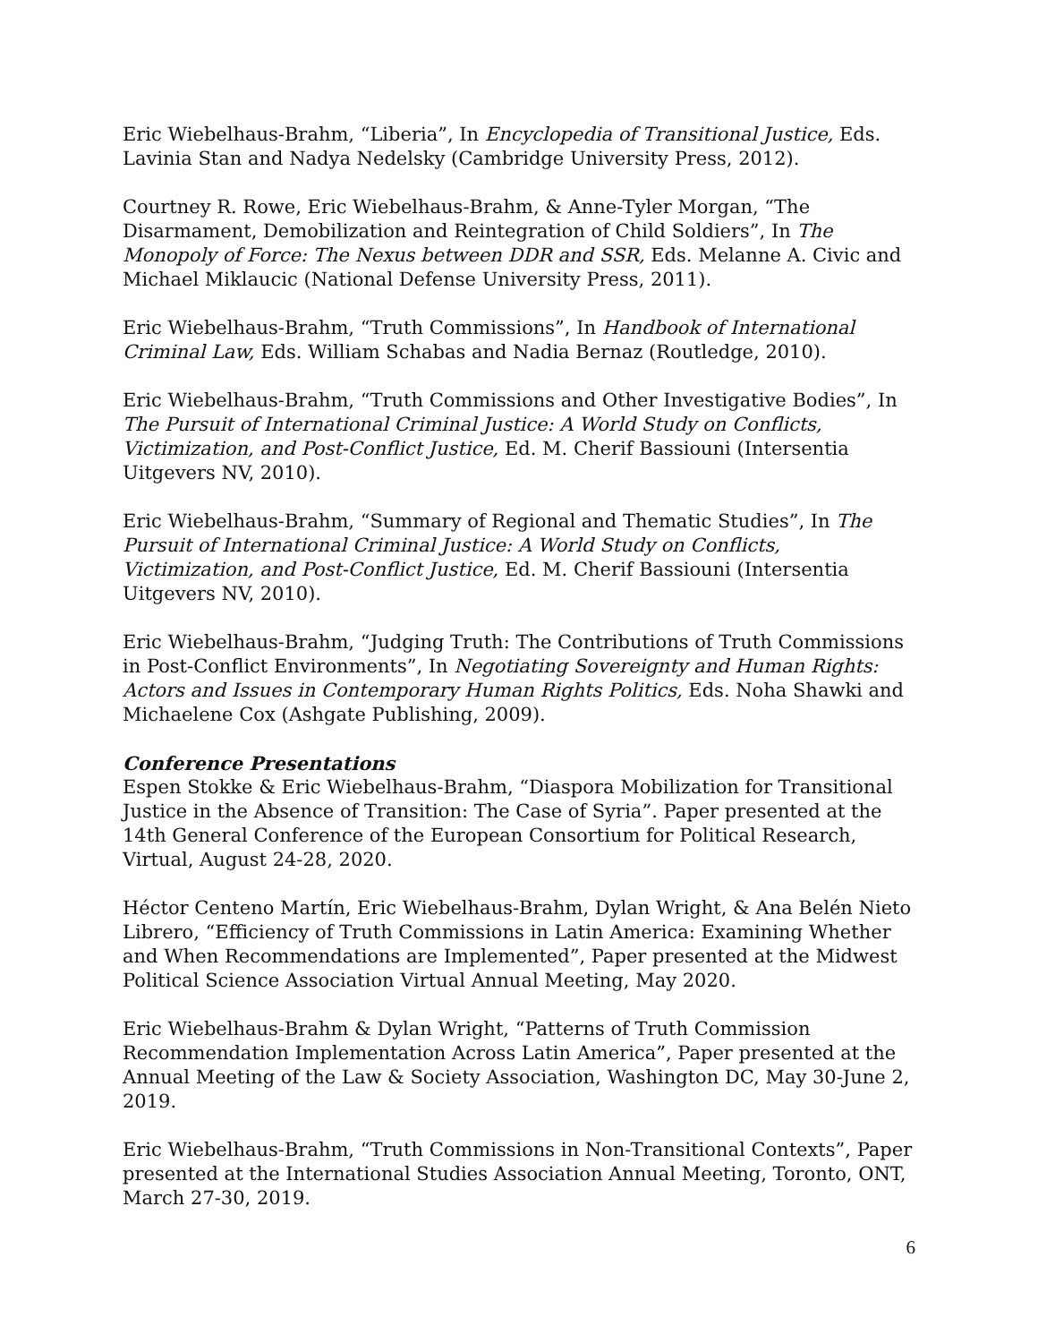Eric Wiebelhaus-Brahm, “Liberia”, In Encyclopedia of Transitional Justice, Eds. Lavinia Stan and Nadya Nedelsky (Cambridge University Press, 2012).
Courtney R. Rowe, Eric Wiebelhaus-Brahm, & Anne-Tyler Morgan, “The Disarmament, Demobilization and Reintegration of Child Soldiers”, In The Monopoly of Force: The Nexus between DDR and SSR, Eds. Melanne A. Civic and Michael Miklaucic (National Defense University Press, 2011).
Eric Wiebelhaus-Brahm, “Truth Commissions”, In Handbook of International Criminal Law, Eds. William Schabas and Nadia Bernaz (Routledge, 2010).
Eric Wiebelhaus-Brahm, “Truth Commissions and Other Investigative Bodies”, In The Pursuit of International Criminal Justice: A World Study on Conflicts, Victimization, and Post-Conflict Justice, Ed. M. Cherif Bassiouni (Intersentia Uitgevers NV, 2010).
Eric Wiebelhaus-Brahm, “Summary of Regional and Thematic Studies”, In The Pursuit of International Criminal Justice: A World Study on Conflicts, Victimization, and Post-Conflict Justice, Ed. M. Cherif Bassiouni (Intersentia Uitgevers NV, 2010).
Eric Wiebelhaus-Brahm, “Judging Truth: The Contributions of Truth Commissions in Post-Conflict Environments”, In Negotiating Sovereignty and Human Rights: Actors and Issues in Contemporary Human Rights Politics, Eds. Noha Shawki and Michaelene Cox (Ashgate Publishing, 2009).
Conference Presentations
Espen Stokke & Eric Wiebelhaus-Brahm, “Diaspora Mobilization for Transitional Justice in the Absence of Transition: The Case of Syria”. Paper presented at the 14th General Conference of the European Consortium for Political Research, Virtual, August 24-28, 2020.
Héctor Centeno Martín, Eric Wiebelhaus-Brahm, Dylan Wright, & Ana Belén Nieto Librero, “Efficiency of Truth Commissions in Latin America: Examining Whether and When Recommendations are Implemented”, Paper presented at the Midwest Political Science Association Virtual Annual Meeting, May 2020.
Eric Wiebelhaus-Brahm & Dylan Wright, “Patterns of Truth Commission Recommendation Implementation Across Latin America”, Paper presented at the Annual Meeting of the Law & Society Association, Washington DC, May 30-June 2, 2019.
Eric Wiebelhaus-Brahm, “Truth Commissions in Non-Transitional Contexts”, Paper presented at the International Studies Association Annual Meeting, Toronto, ONT, March 27-30, 2019.
6